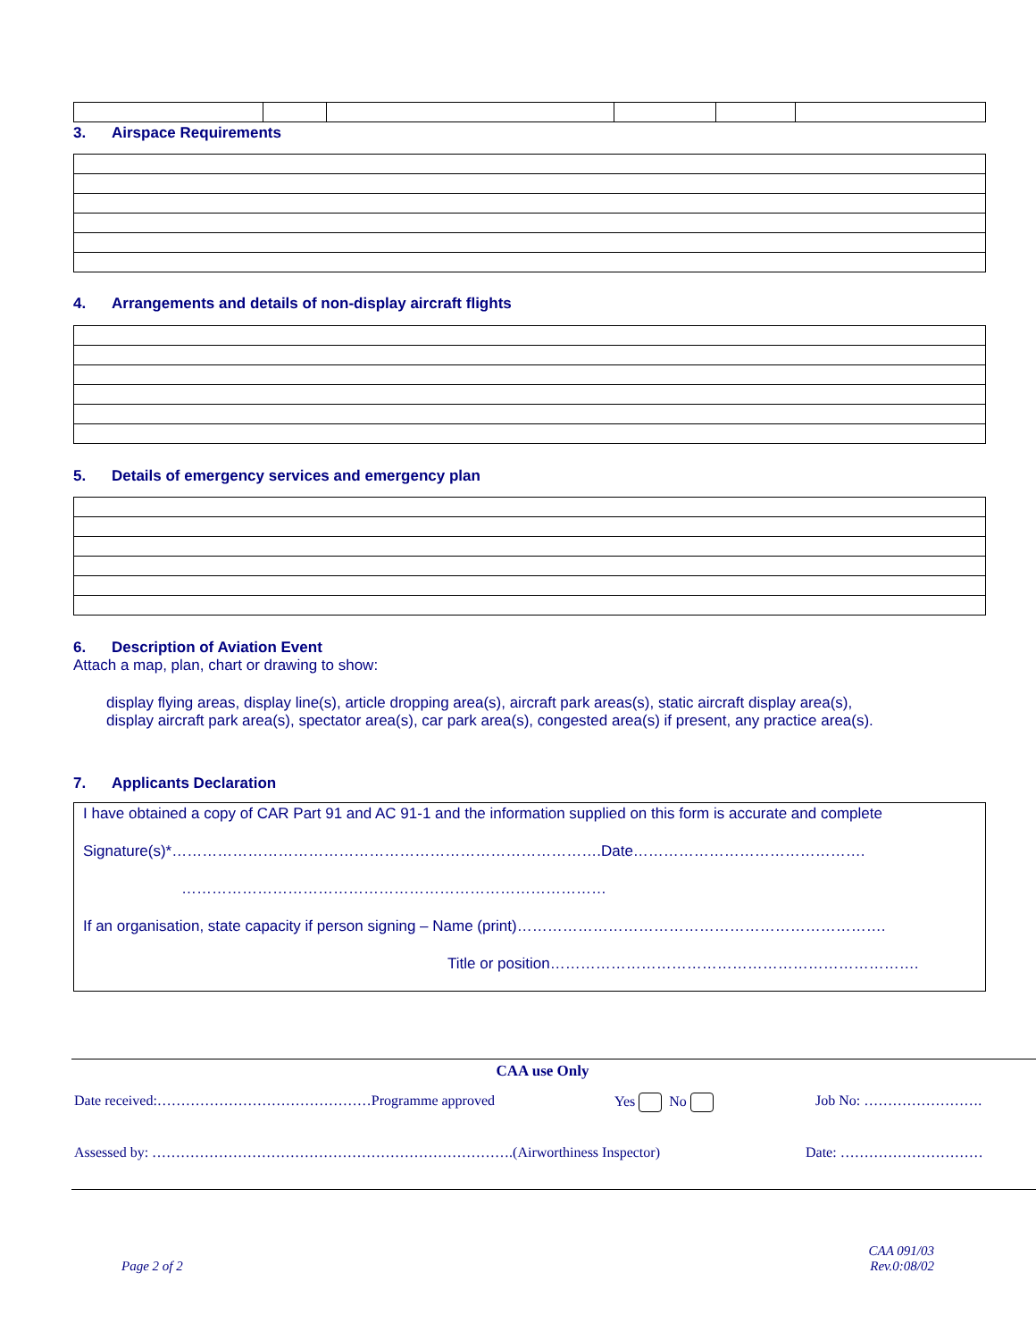3. Airspace Requirements
4. Arrangements and details of non-display aircraft flights
5. Details of emergency services and emergency plan
6. Description of Aviation Event
Attach a map, plan, chart or drawing to show:
display flying areas, display line(s), article dropping area(s), aircraft park areas(s), static aircraft display area(s), display aircraft park area(s), spectator area(s), car park area(s), congested area(s) if present, any practice area(s).
7. Applicants Declaration
I have obtained a copy of CAR Part 91 and AC 91-1 and the information supplied on this form is accurate and complete
Signature(s)*………………………………………………………………………….Date……………………………………….
…………………………………………………………………………
If an organisation, state capacity if person signing – Name (print)……………………………………………………………….
Title or position……………………………………………………………….
CAA use Only
Date received:………………………………………Programme approved Yes No Job No: …………………….
Assessed by: ………………………………………………………………….(Airworthiness Inspector) Date: …………………………
Page 2 of 2 CAA 091/03
Rev.0:08/02